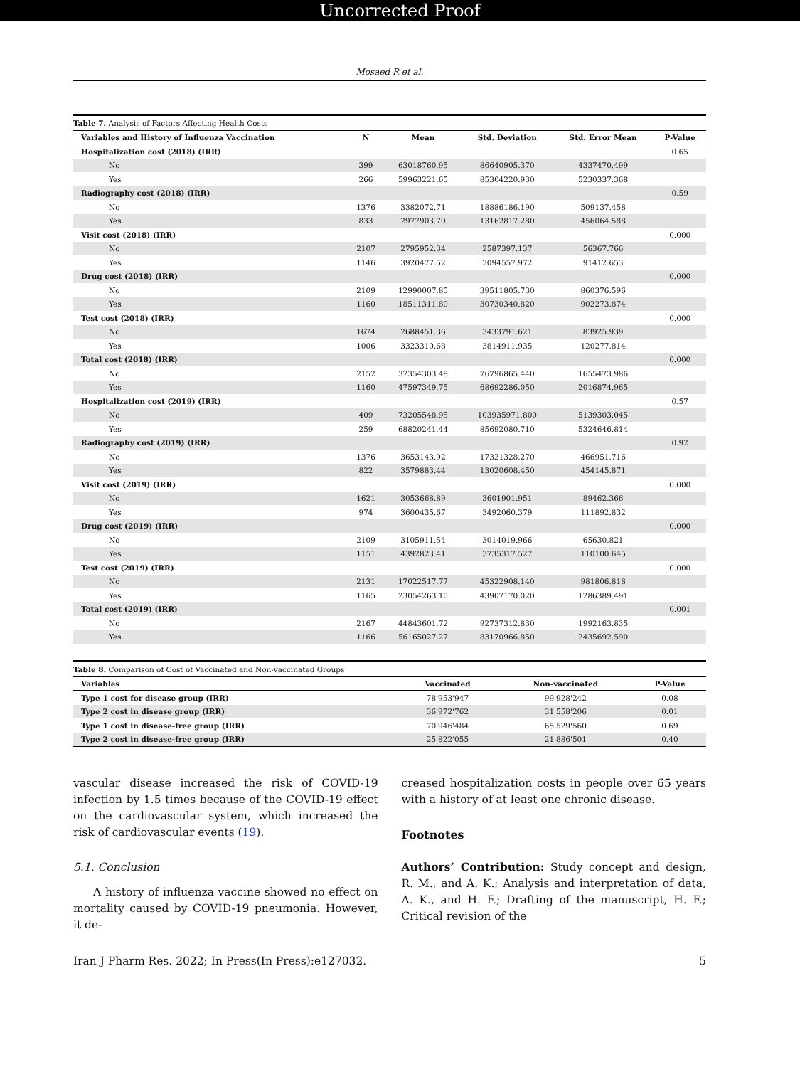Uncorrected Proof
Mosaed R et al.
Table 7. Analysis of Factors Affecting Health Costs
| Variables and History of Influenza Vaccination | N | Mean | Std. Deviation | Std. Error Mean | P-Value |
| --- | --- | --- | --- | --- | --- |
| Hospitalization cost (2018) (IRR) | | | | | 0.65 |
| No | 399 | 63018760.95 | 86640905.370 | 4337470.499 | |
| Yes | 266 | 59963221.65 | 85304220.930 | 5230337.368 | |
| Radiography cost (2018) (IRR) | | | | | 0.59 |
| No | 1376 | 3382072.71 | 18886186.190 | 509137.458 | |
| Yes | 833 | 2977903.70 | 13162817.280 | 456064.588 | |
| Visit cost (2018) (IRR) | | | | | 0.000 |
| No | 2107 | 2795952.34 | 2587397.137 | 56367.766 | |
| Yes | 1146 | 3920477.52 | 3094557.972 | 91412.653 | |
| Drug cost (2018) (IRR) | | | | | 0.000 |
| No | 2109 | 12990007.85 | 39511805.730 | 860376.596 | |
| Yes | 1160 | 18511311.80 | 30730340.820 | 902273.874 | |
| Test cost (2018) (IRR) | | | | | 0.000 |
| No | 1674 | 2688451.36 | 3433791.621 | 83925.939 | |
| Yes | 1006 | 3323310.68 | 3814911.935 | 120277.814 | |
| Total cost (2018) (IRR) | | | | | 0.000 |
| No | 2152 | 37354303.48 | 76796865.440 | 1655473.986 | |
| Yes | 1160 | 47597349.75 | 68692286.050 | 2016874.965 | |
| Hospitalization cost (2019) (IRR) | | | | | 0.57 |
| No | 409 | 73205548.95 | 103935971.800 | 5139303.045 | |
| Yes | 259 | 68820241.44 | 85692080.710 | 5324646.814 | |
| Radiography cost (2019) (IRR) | | | | | 0.92 |
| No | 1376 | 3653143.92 | 17321328.270 | 466951.716 | |
| Yes | 822 | 3579883.44 | 13020608.450 | 454145.871 | |
| Visit cost (2019) (IRR) | | | | | 0.000 |
| No | 1621 | 3053668.89 | 3601901.951 | 89462.366 | |
| Yes | 974 | 3600435.67 | 3492060.379 | 111892.832 | |
| Drug cost (2019) (IRR) | | | | | 0.000 |
| No | 2109 | 3105911.54 | 3014019.966 | 65630.821 | |
| Yes | 1151 | 4392823.41 | 3735317.527 | 110100.645 | |
| Test cost (2019) (IRR) | | | | | 0.000 |
| No | 2131 | 17022517.77 | 45322908.140 | 981806.818 | |
| Yes | 1165 | 23054263.10 | 43907170.020 | 1286389.491 | |
| Total cost (2019) (IRR) | | | | | 0.001 |
| No | 2167 | 44843601.72 | 92737312.830 | 1992163.835 | |
| Yes | 1166 | 56165027.27 | 83170966.850 | 2435692.590 | |
Table 8. Comparison of Cost of Vaccinated and Non-vaccinated Groups
| Variables | Vaccinated | Non-vaccinated | P-Value |
| --- | --- | --- | --- |
| Type 1 cost for disease group (IRR) | 78'953'947 | 99'928'242 | 0.08 |
| Type 2 cost in disease group (IRR) | 36'972'762 | 31'558'206 | 0.01 |
| Type 1 cost in disease-free group (IRR) | 70'946'484 | 65'529'560 | 0.69 |
| Type 2 cost in disease-free group (IRR) | 25'822'055 | 21'886'501 | 0.40 |
vascular disease increased the risk of COVID-19 infection by 1.5 times because of the COVID-19 effect on the cardiovascular system, which increased the risk of cardiovascular events (19).
5.1. Conclusion
A history of influenza vaccine showed no effect on mortality caused by COVID-19 pneumonia. However, it de-
creased hospitalization costs in people over 65 years with a history of at least one chronic disease.
Footnotes
Authors’ Contribution: Study concept and design, R. M., and A. K.; Analysis and interpretation of data, A. K., and H. F.; Drafting of the manuscript, H. F.; Critical revision of the
Iran J Pharm Res. 2022; In Press(In Press):e127032. 5